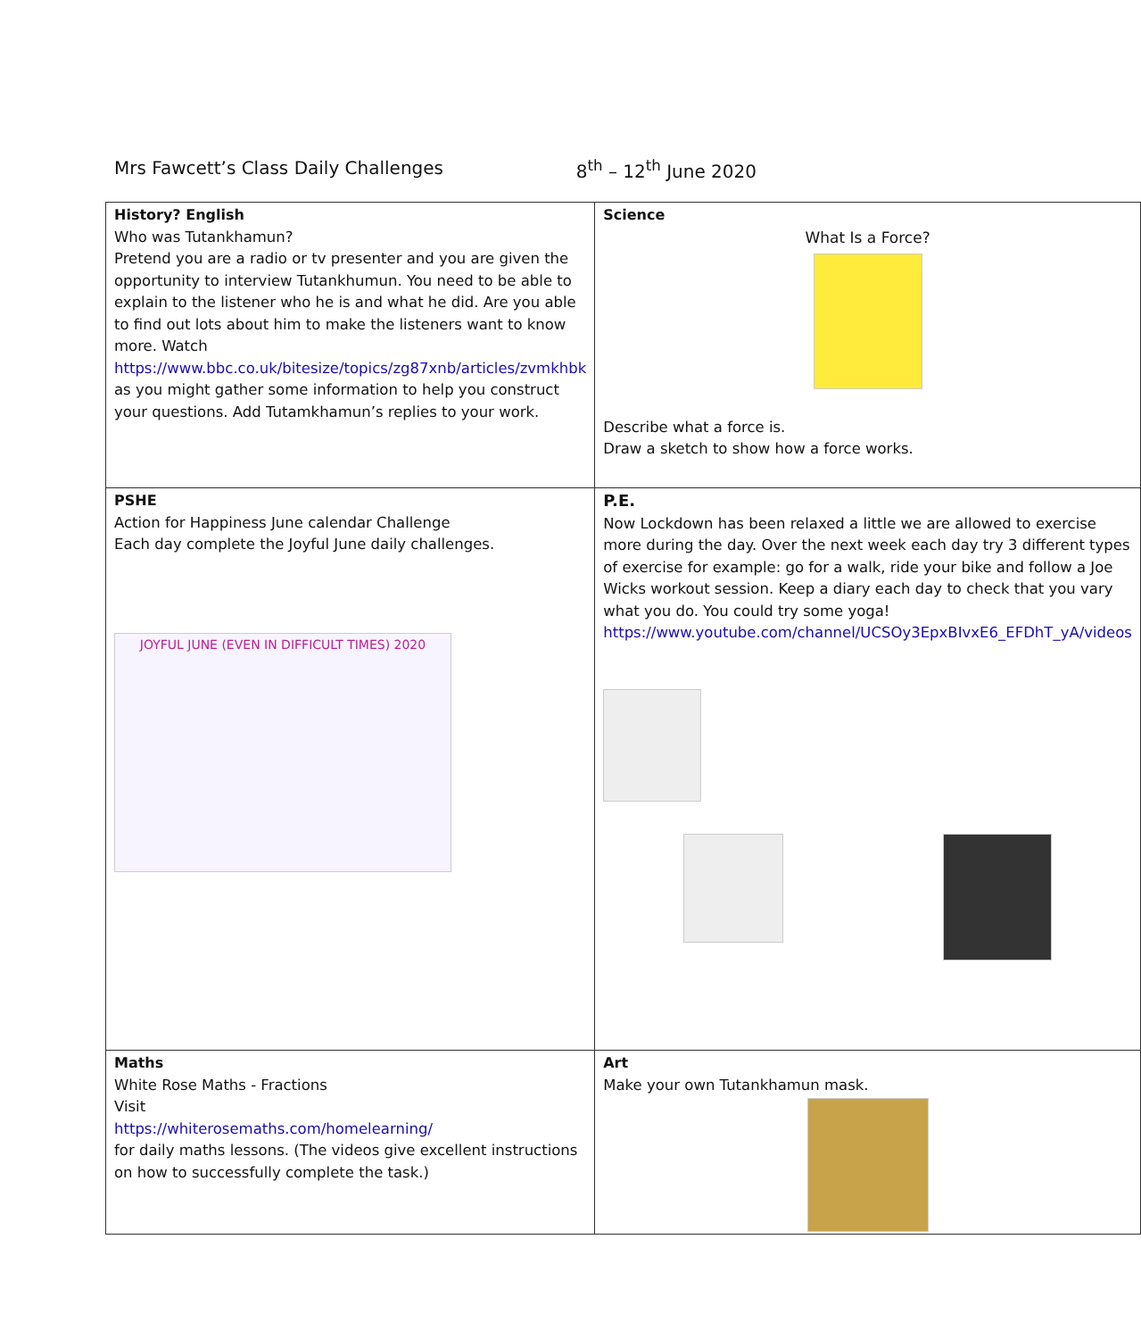Mrs Fawcett’s Class Daily Challenges 8<sup>th</sup> – 12<sup>th</sup> June 2020
| History? English Who was Tutankhamun? Pretend you are a radio or tv presenter and you are given the opportunity to interview Tutankhumun. You need to be able to explain to the listener who he is and what he did. Are you able to find out lots about him to make the listeners want to know more. Watch https://www.bbc.co.uk/bitesize/topics/zg87xnb/articles/zvmkhbk as you might gather some information to help you construct your questions. Add Tutamkhamun’s replies to your work. | Science What Is a Force? Describe what a force is. Draw a sketch to show how a force works. |
| PSHE Action for Happiness June calendar Challenge Each day complete the Joyful June daily challenges. JOYFUL JUNE (EVEN IN DIFFICULT TIMES) 2020 | P.E. Now Lockdown has been relaxed a little we are allowed to exercise more during the day. Over the next week each day try 3 different types of exercise for example: go for a walk, ride your bike and follow a Joe Wicks workout session. Keep a diary each day to check that you vary what you do. You could try some yoga! https://www.youtube.com/channel/UCSOy3EpxBIvxE6_EFDhT_yA/videos |
| Maths White Rose Maths - Fractions Visit https://whiterosemaths.com/homelearning/ for daily maths lessons. (The videos give excellent instructions on how to successfully complete the task.) | Art Make your own Tutankhamun mask. |